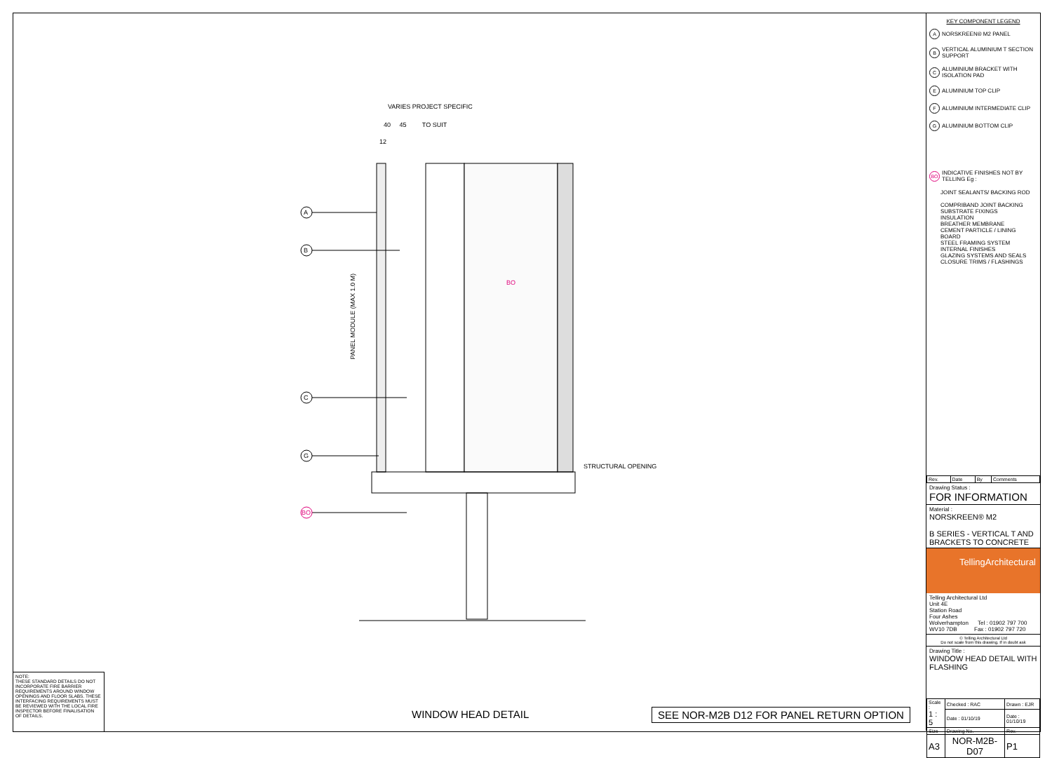VARIES PROJECT SPECIFIC
40 45 TO SUIT
12
A
B
C
G
BO
PANEL MODULE (MAX 1.0 M)
STRUCTURAL OPENING
BO
NOTE:
THESE STANDARD DETAILS DO NOT INCORPORATE FIRE BARRIER REQUIREMENTS AROUND WINDOW OPENINGS AND FLOOR SLABS. THESE INTERFACING REQUIREMENTS MUST BE REVIEWED WITH THE LOCAL FIRE INSPECTOR BEFORE FINALISATION OF DETAILS.
WINDOW HEAD DETAIL
SEE NOR-M2B D12 FOR PANEL RETURN OPTION
KEY COMPONENT LEGEND
A NORSKREEN® M2 PANEL
B VERTICAL ALUMINIUM T SECTION SUPPORT
C ALUMINIUM BRACKET WITH ISOLATION PAD
E ALUMINIUM TOP CLIP
F ALUMINIUM INTERMEDIATE CLIP
G ALUMINIUM BOTTOM CLIP
BO INDICATIVE FINISHES NOT BY TELLING Eg :
JOINT SEALANTS/ BACKING ROD
COMPRIBAND JOINT BACKING
SUBSTRATE FIXINGS
INSULATION
BREATHER MEMBRANE
CEMENT PARTICLE / LINING BOARD
STEEL FRAMING SYSTEM
INTERNAL FINISHES
GLAZING SYSTEMS AND SEALS
CLOSURE TRIMS / FLASHINGS
| Rev. | Date | By | Comments |
Drawing Status :
FOR INFORMATION
Material :
NORSKREEN® M2
B SERIES - VERTICAL T AND BRACKETS TO CONCRETE
TellingArchitectural
Telling Architectural Ltd
Unit 4E
Station Road
Four Ashes
Wolverhampton Tel : 01902 797 700
WV10 7DB Fax : 01902 797 720
© Telling Architectural Ltd
Do not scale from this drawing. If in doubt ask
Drawing Title :
WINDOW HEAD DETAIL WITH FLASHING
| Scale : 1 : 5 | Checked : RAC | Drawn : EJR | |
| | Date : 01/10/19 | Date : 01/10/19 | |
| Size | Drawing No. | | Rev. |
| A3 | NOR-M2B-D07 | | P1 |